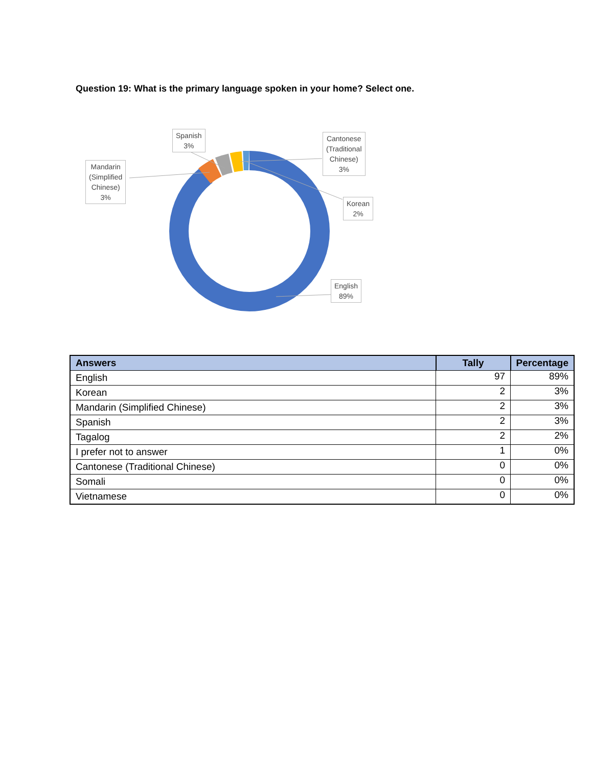Question 19: What is the primary language spoken in your home? Select one.
Spanish
3%
Mandarin
(Simplified
Chinese)
3%
Cantonese
(Traditional
Chinese)
3%
Korean
2%
English
89%
| Answers | Tally | Percentage |
| --- | --- | --- |
| English | 97 | 89% |
| Korean | 2 | 3% |
| Mandarin (Simplified Chinese) | 2 | 3% |
| Spanish | 2 | 3% |
| Tagalog | 2 | 2% |
| I prefer not to answer | 1 | 0% |
| Cantonese (Traditional Chinese) | 0 | 0% |
| Somali | 0 | 0% |
| Vietnamese | 0 | 0% |